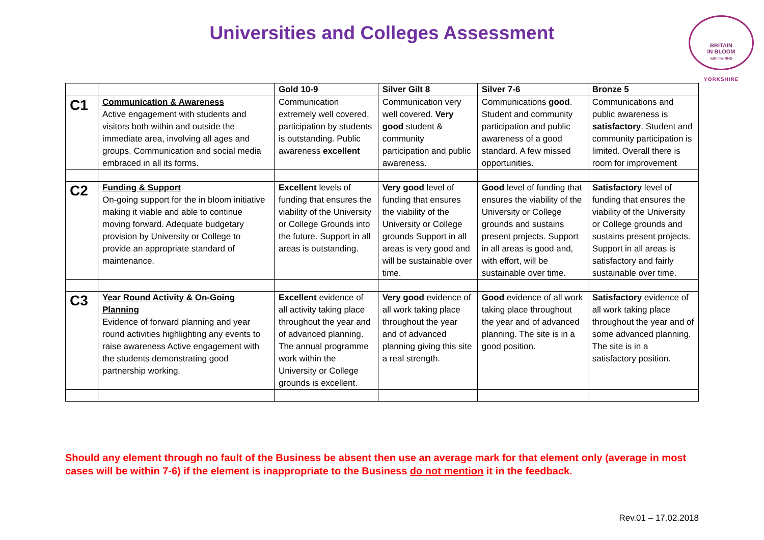Universities and Colleges Assessment
BRITAIN
IN BLOOM
with the RHS
YORKSHIRE
| | | Gold 10-9 | Silver Gilt 8 | Silver 7-6 | Bronze 5 |
| --- | --- | --- | --- | --- | --- |
| C1 | Communication & Awareness Active engagement with students and visitors both within and outside the immediate area, involving all ages and groups. Communication and social media embraced in all its forms. | Communication extremely well covered, participation by students is outstanding. Public awareness excellent | Communication very well covered. Very good student & community participation and public awareness. | Communications good . Student and community participation and public awareness of a good standard. A few missed opportunities. | Communications and public awareness is satisfactory . Student and community participation is limited. Overall there is room for improvement |
| C2 | Funding & Support On-going support for the in bloom initiative making it viable and able to continue moving forward. Adequate budgetary provision by University or College to provide an appropriate standard of maintenance. | Excellent levels of funding that ensures the viability of the University or College Grounds into the future. Support in all areas is outstanding. | Very good level of funding that ensures the viability of the University or College grounds Support in all areas is very good and will be sustainable over time. | Good level of funding that ensures the viability of the University or College grounds and sustains present projects. Support in all areas is good and, with effort, will be sustainable over time. | Satisfactory level of funding that ensures the viability of the University or College grounds and sustains present projects. Support in all areas is satisfactory and fairly sustainable over time. |
| C3 | Year Round Activity & On-Going Planning Evidence of forward planning and year round activities highlighting any events to raise awareness Active engagement with the students demonstrating good partnership working. | Excellent evidence of all activity taking place throughout the year and of advanced planning. The annual programme work within the University or College grounds is excellent. | Very good evidence of all work taking place throughout the year and of advanced planning giving this site a real strength. | Good evidence of all work taking place throughout the year and of advanced planning. The site is in a good position. | Satisfactory evidence of all work taking place throughout the year and of some advanced planning. The site is in a satisfactory position. |
Should any element through no fault of the Business be absent then use an average mark for that element only (average in most cases will be within 7-6) if the element is inappropriate to the Business do not mention it in the feedback.
Rev.01 – 17.02.2018